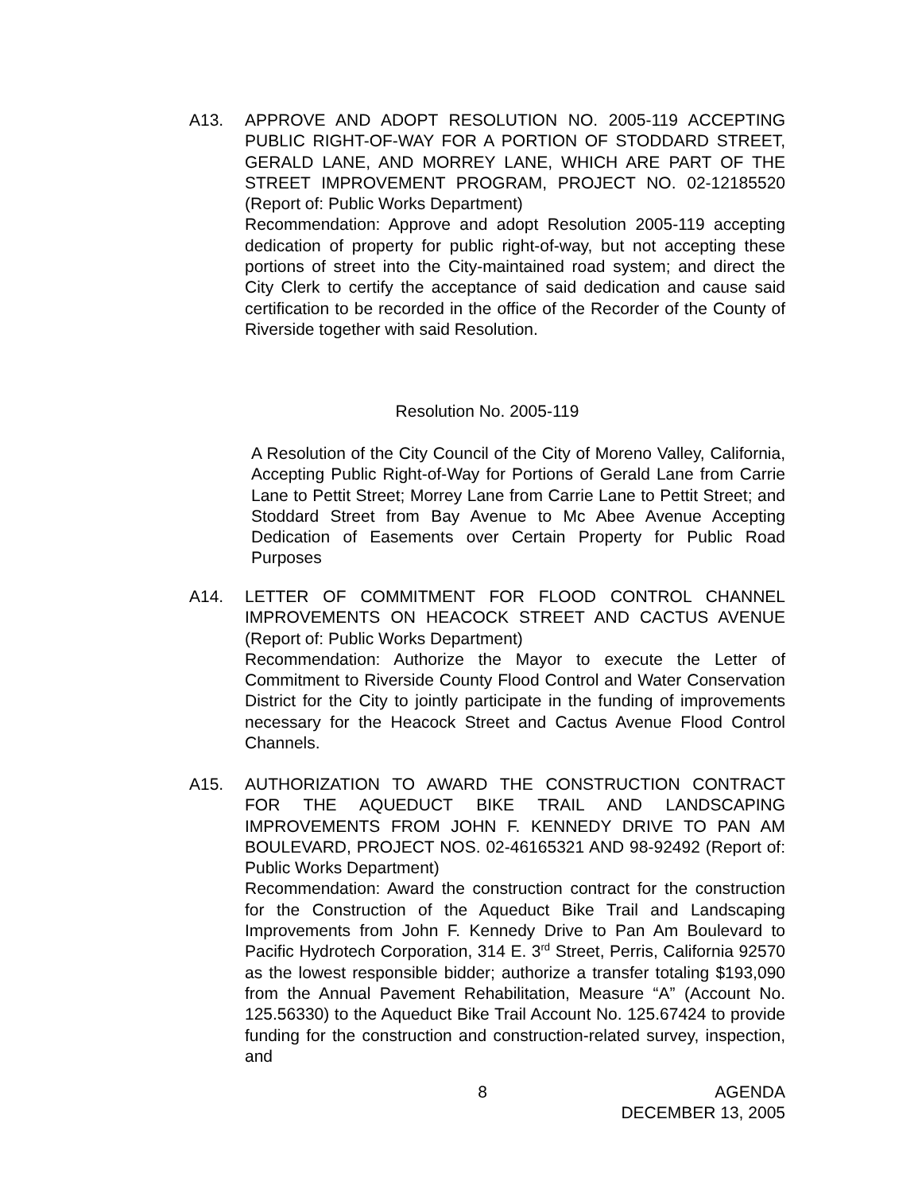A13. APPROVE AND ADOPT RESOLUTION NO. 2005-119 ACCEPTING PUBLIC RIGHT-OF-WAY FOR A PORTION OF STODDARD STREET, GERALD LANE, AND MORREY LANE, WHICH ARE PART OF THE STREET IMPROVEMENT PROGRAM, PROJECT NO. 02-12185520 (Report of: Public Works Department)
Recommendation: Approve and adopt Resolution 2005-119 accepting dedication of property for public right-of-way, but not accepting these portions of street into the City-maintained road system; and direct the City Clerk to certify the acceptance of said dedication and cause said certification to be recorded in the office of the Recorder of the County of Riverside together with said Resolution.
Resolution No. 2005-119
A Resolution of the City Council of the City of Moreno Valley, California, Accepting Public Right-of-Way for Portions of Gerald Lane from Carrie Lane to Pettit Street; Morrey Lane from Carrie Lane to Pettit Street; and Stoddard Street from Bay Avenue to Mc Abee Avenue Accepting Dedication of Easements over Certain Property for Public Road Purposes
A14. LETTER OF COMMITMENT FOR FLOOD CONTROL CHANNEL IMPROVEMENTS ON HEACOCK STREET AND CACTUS AVENUE (Report of: Public Works Department)
Recommendation: Authorize the Mayor to execute the Letter of Commitment to Riverside County Flood Control and Water Conservation District for the City to jointly participate in the funding of improvements necessary for the Heacock Street and Cactus Avenue Flood Control Channels.
A15. AUTHORIZATION TO AWARD THE CONSTRUCTION CONTRACT FOR THE AQUEDUCT BIKE TRAIL AND LANDSCAPING IMPROVEMENTS FROM JOHN F. KENNEDY DRIVE TO PAN AM BOULEVARD, PROJECT NOS. 02-46165321 AND 98-92492 (Report of: Public Works Department)
Recommendation: Award the construction contract for the construction for the Construction of the Aqueduct Bike Trail and Landscaping Improvements from John F. Kennedy Drive to Pan Am Boulevard to Pacific Hydrotech Corporation, 314 E. 3<sup>rd</sup> Street, Perris, California 92570 as the lowest responsible bidder; authorize a transfer totaling $193,090 from the Annual Pavement Rehabilitation, Measure “A” (Account No. 125.56330) to the Aqueduct Bike Trail Account No. 125.67424 to provide funding for the construction and construction-related survey, inspection, and
8 AGENDA
DECEMBER 13, 2005